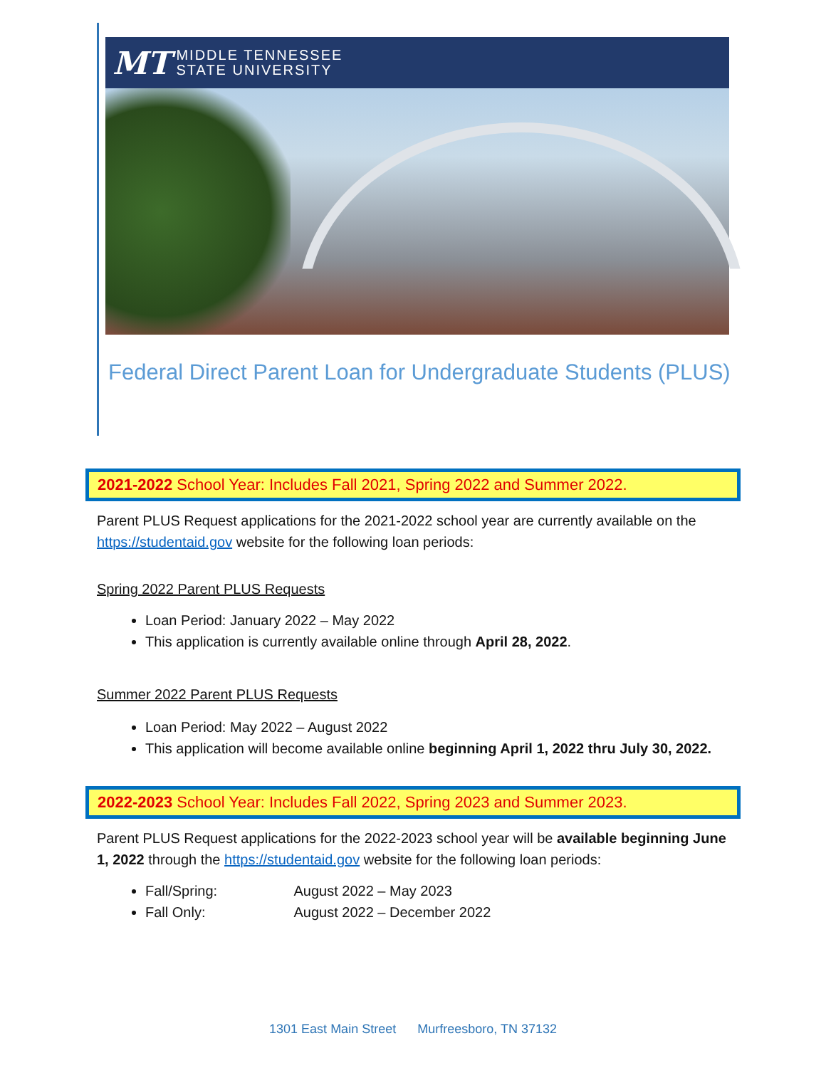MT
MIDDLE TENNESSEE
STATE UNIVERSITY
Federal Direct Parent Loan for Undergraduate Students (PLUS)
2021-2022 School Year: Includes Fall 2021, Spring 2022 and Summer 2022.
Parent PLUS Request applications for the 2021-2022 school year are currently available on the https://studentaid.gov website for the following loan periods:
Spring 2022 Parent PLUS Requests
Loan Period: January 2022 – May 2022
This application is currently available online through April 28, 2022.
Summer 2022 Parent PLUS Requests
Loan Period: May 2022 – August 2022
This application will become available online beginning April 1, 2022 thru July 30, 2022.
2022-2023 School Year: Includes Fall 2022, Spring 2023 and Summer 2023.
Parent PLUS Request applications for the 2022-2023 school year will be available beginning June 1, 2022 through the https://studentaid.gov website for the following loan periods:
Fall/Spring: August 2022 – May 2023
Fall Only: August 2022 – December 2022
1301 East Main Street Murfreesboro, TN 37132